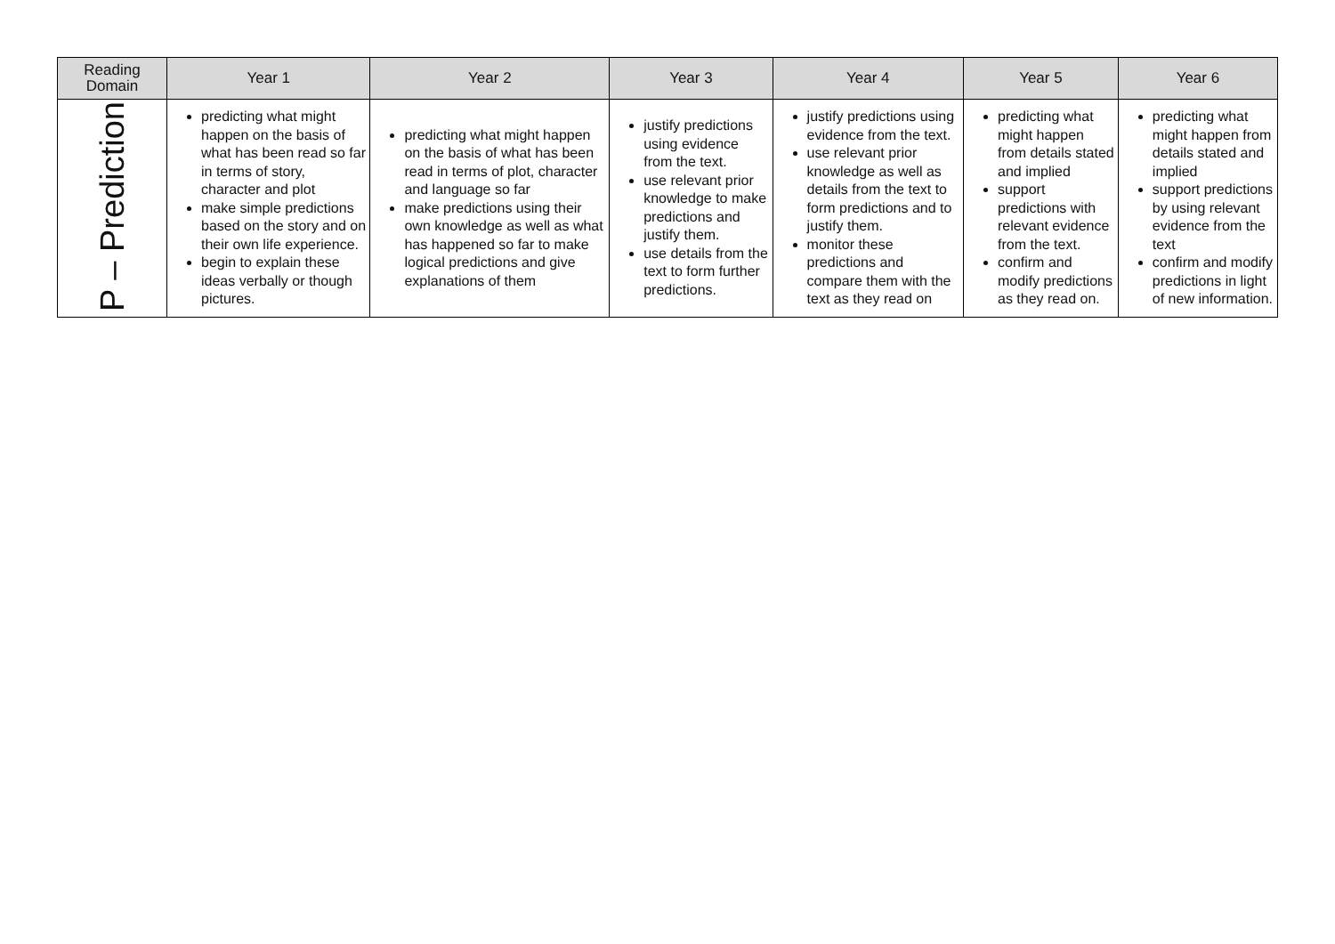| Reading Domain | Year 1 | Year 2 | Year 3 | Year 4 | Year 5 | Year 6 |
| --- | --- | --- | --- | --- | --- | --- |
| P – Prediction | predicting what might happen on the basis of what has been read so far in terms of story, character and plot make simple predictions based on the story and on their own life experience. begin to explain these ideas verbally or though pictures. | predicting what might happen on the basis of what has been read in terms of plot, character and language so far make predictions using their own knowledge as well as what has happened so far to make logical predictions and give explanations of them | justify predictions using evidence from the text. use relevant prior knowledge to make predictions and justify them. use details from the text to form further predictions. | justify predictions using evidence from the text. use relevant prior knowledge as well as details from the text to form predictions and to justify them. monitor these predictions and compare them with the text as they read on | predicting what might happen from details stated and implied support predictions with relevant evidence from the text. confirm and modify predictions as they read on. | predicting what might happen from details stated and implied support predictions by using relevant evidence from the text confirm and modify predictions in light of new information. |